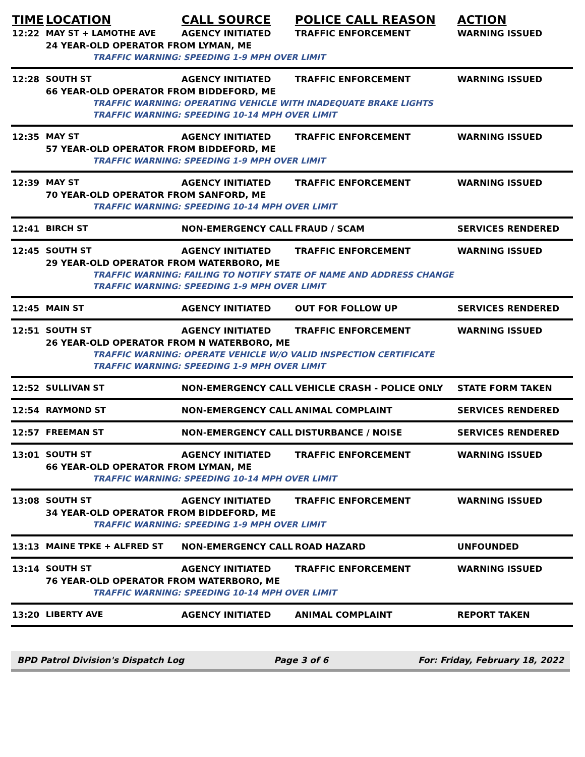| TIME | LOCATION | CALL SOURCE | POLICE CALL REASON | ACTION |
| --- | --- | --- | --- | --- |
| 12:22 | MAY ST + LAMOTHE AVE | AGENCY INITIATED | TRAFFIC ENFORCEMENT | WARNING ISSUED |
| | 24 YEAR-OLD OPERATOR FROM LYMAN, ME | | | |
| | TRAFFIC WARNING: SPEEDING 1-9 MPH OVER LIMIT | | | |
| 12:28 | SOUTH ST | AGENCY INITIATED | TRAFFIC ENFORCEMENT | WARNING ISSUED |
| | 66 YEAR-OLD OPERATOR FROM BIDDEFORD, ME | | | |
| | TRAFFIC WARNING: OPERATING VEHICLE WITH INADEQUATE BRAKE LIGHTS | | | |
| | TRAFFIC WARNING: SPEEDING 10-14 MPH OVER LIMIT | | | |
| 12:35 | MAY ST | AGENCY INITIATED | TRAFFIC ENFORCEMENT | WARNING ISSUED |
| | 57 YEAR-OLD OPERATOR FROM BIDDEFORD, ME | | | |
| | TRAFFIC WARNING: SPEEDING 1-9 MPH OVER LIMIT | | | |
| 12:39 | MAY ST | AGENCY INITIATED | TRAFFIC ENFORCEMENT | WARNING ISSUED |
| | 70 YEAR-OLD OPERATOR FROM SANFORD, ME | | | |
| | TRAFFIC WARNING: SPEEDING 10-14 MPH OVER LIMIT | | | |
| 12:41 | BIRCH ST | NON-EMERGENCY CALL | FRAUD / SCAM | SERVICES RENDERED |
| 12:45 | SOUTH ST | AGENCY INITIATED | TRAFFIC ENFORCEMENT | WARNING ISSUED |
| | 29 YEAR-OLD OPERATOR FROM WATERBORO, ME | | | |
| | TRAFFIC WARNING: FAILING TO NOTIFY STATE OF NAME AND ADDRESS CHANGE | | | |
| | TRAFFIC WARNING: SPEEDING 1-9 MPH OVER LIMIT | | | |
| 12:45 | MAIN ST | AGENCY INITIATED | OUT FOR FOLLOW UP | SERVICES RENDERED |
| 12:51 | SOUTH ST | AGENCY INITIATED | TRAFFIC ENFORCEMENT | WARNING ISSUED |
| | 26 YEAR-OLD OPERATOR FROM N WATERBORO, ME | | | |
| | TRAFFIC WARNING: OPERATE VEHICLE W/O VALID INSPECTION CERTIFICATE | | | |
| | TRAFFIC WARNING: SPEEDING 1-9 MPH OVER LIMIT | | | |
| 12:52 | SULLIVAN ST | NON-EMERGENCY CALL | VEHICLE CRASH - POLICE ONLY | STATE FORM TAKEN |
| 12:54 | RAYMOND ST | NON-EMERGENCY CALL | ANIMAL COMPLAINT | SERVICES RENDERED |
| 12:57 | FREEMAN ST | NON-EMERGENCY CALL | DISTURBANCE / NOISE | SERVICES RENDERED |
| 13:01 | SOUTH ST | AGENCY INITIATED | TRAFFIC ENFORCEMENT | WARNING ISSUED |
| | 66 YEAR-OLD OPERATOR FROM LYMAN, ME | | | |
| | TRAFFIC WARNING: SPEEDING 10-14 MPH OVER LIMIT | | | |
| 13:08 | SOUTH ST | AGENCY INITIATED | TRAFFIC ENFORCEMENT | WARNING ISSUED |
| | 34 YEAR-OLD OPERATOR FROM BIDDEFORD, ME | | | |
| | TRAFFIC WARNING: SPEEDING 1-9 MPH OVER LIMIT | | | |
| 13:13 | MAINE TPKE + ALFRED ST | NON-EMERGENCY CALL | ROAD HAZARD | UNFOUNDED |
| 13:14 | SOUTH ST | AGENCY INITIATED | TRAFFIC ENFORCEMENT | WARNING ISSUED |
| | 76 YEAR-OLD OPERATOR FROM WATERBORO, ME | | | |
| | TRAFFIC WARNING: SPEEDING 10-14 MPH OVER LIMIT | | | |
| 13:20 | LIBERTY AVE | AGENCY INITIATED | ANIMAL COMPLAINT | REPORT TAKEN |
BPD Patrol Division's Dispatch Log Page 3 of 6 For: Friday, February 18, 2022